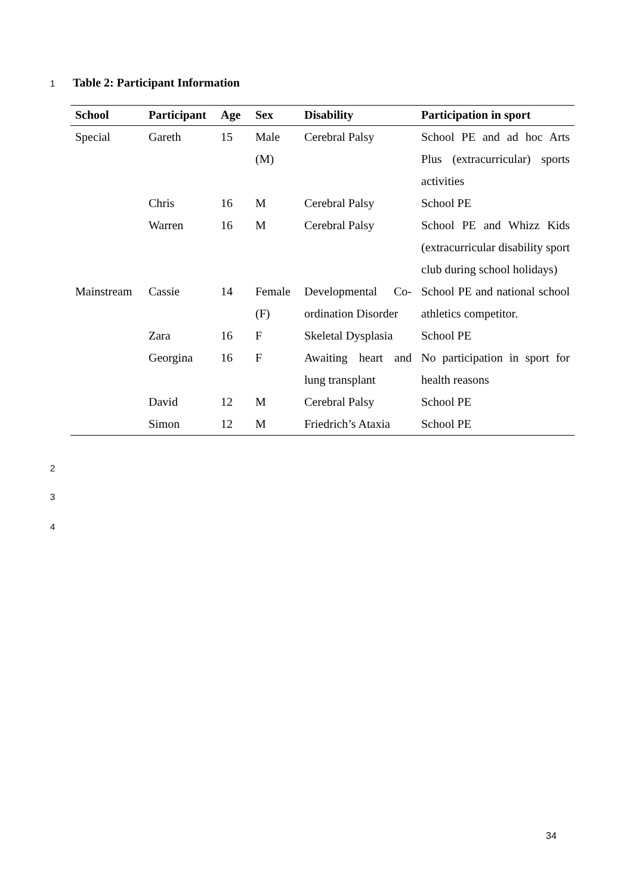1 Table 2: Participant Information
| School | Participant | Age | Sex | Disability | Participation in sport |
| --- | --- | --- | --- | --- | --- |
| Special | Gareth | 15 | Male (M) | Cerebral Palsy | School PE and ad hoc Arts Plus (extracurricular) sports activities |
| | Chris | 16 | M | Cerebral Palsy | School PE |
| | Warren | 16 | M | Cerebral Palsy | School PE and Whizz Kids (extracurricular disability sport club during school holidays) |
| Mainstream | Cassie | 14 | Female (F) | Developmental Co-ordination Disorder | School PE and national school athletics competitor. |
| | Zara | 16 | F | Skeletal Dysplasia | School PE |
| | Georgina | 16 | F | Awaiting heart and lung transplant | No participation in sport for health reasons |
| | David | 12 | M | Cerebral Palsy | School PE |
| | Simon | 12 | M | Friedrich’s Ataxia | School PE |
2
3
4
34